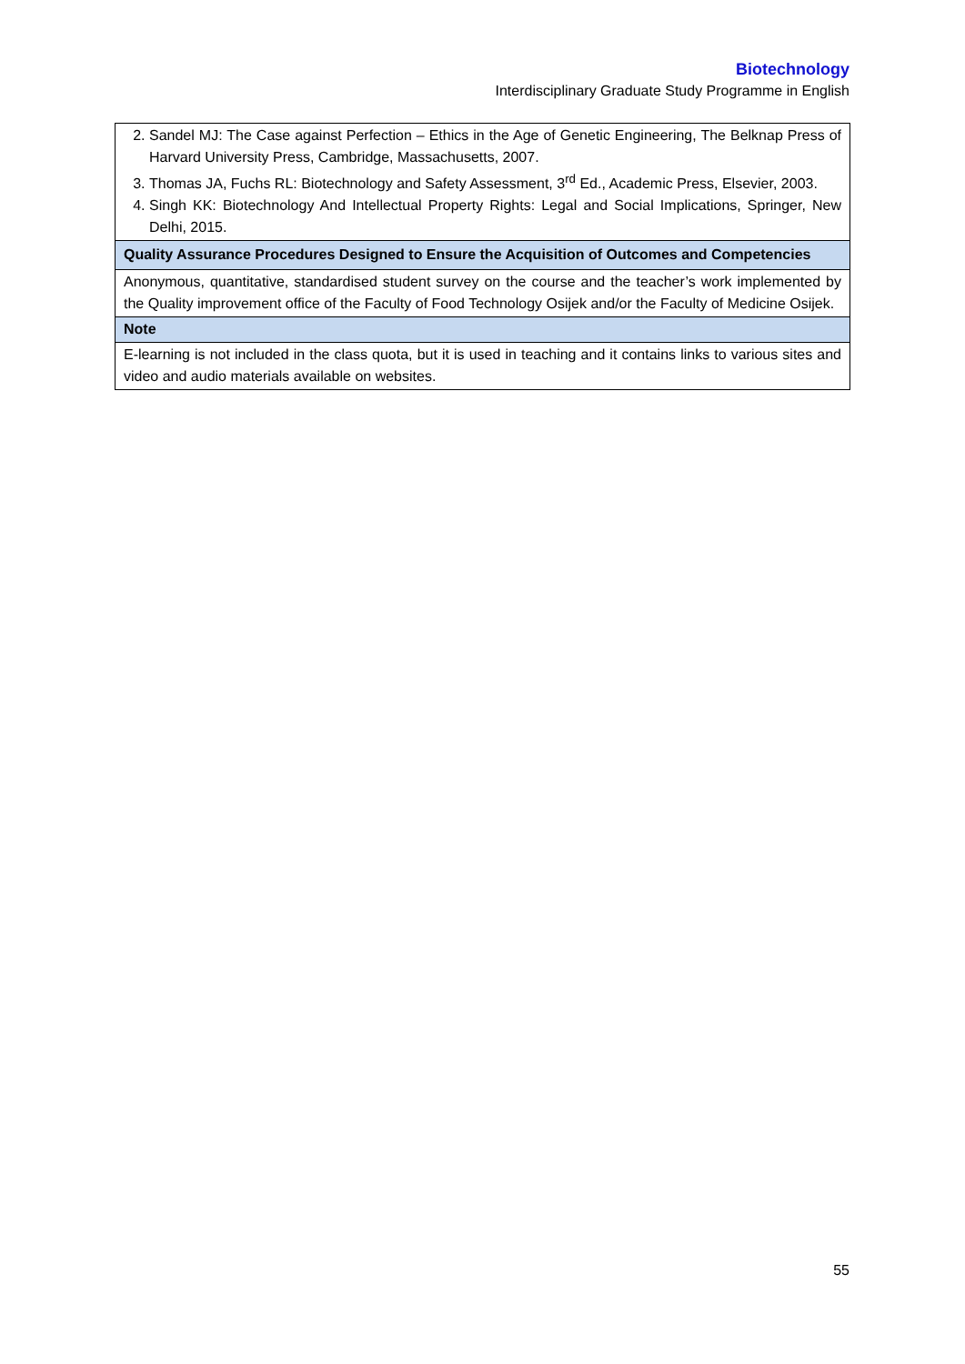Biotechnology
Interdisciplinary Graduate Study Programme in English
| 2. Sandel MJ: The Case against Perfection – Ethics in the Age of Genetic Engineering, The Belknap Press of Harvard University Press, Cambridge, Massachusetts, 2007. 3. Thomas JA, Fuchs RL: Biotechnology and Safety Assessment, 3<sup>rd</sup> Ed., Academic Press, Elsevier, 2003. 4. Singh KK: Biotechnology And Intellectual Property Rights: Legal and Social Implications, Springer, New Delhi, 2015. |
| Quality Assurance Procedures Designed to Ensure the Acquisition of Outcomes and Competencies |
| Anonymous, quantitative, standardised student survey on the course and the teacher’s work implemented by the Quality improvement office of the Faculty of Food Technology Osijek and/or the Faculty of Medicine Osijek. |
| Note |
| E-learning is not included in the class quota, but it is used in teaching and it contains links to various sites and video and audio materials available on websites. |
55